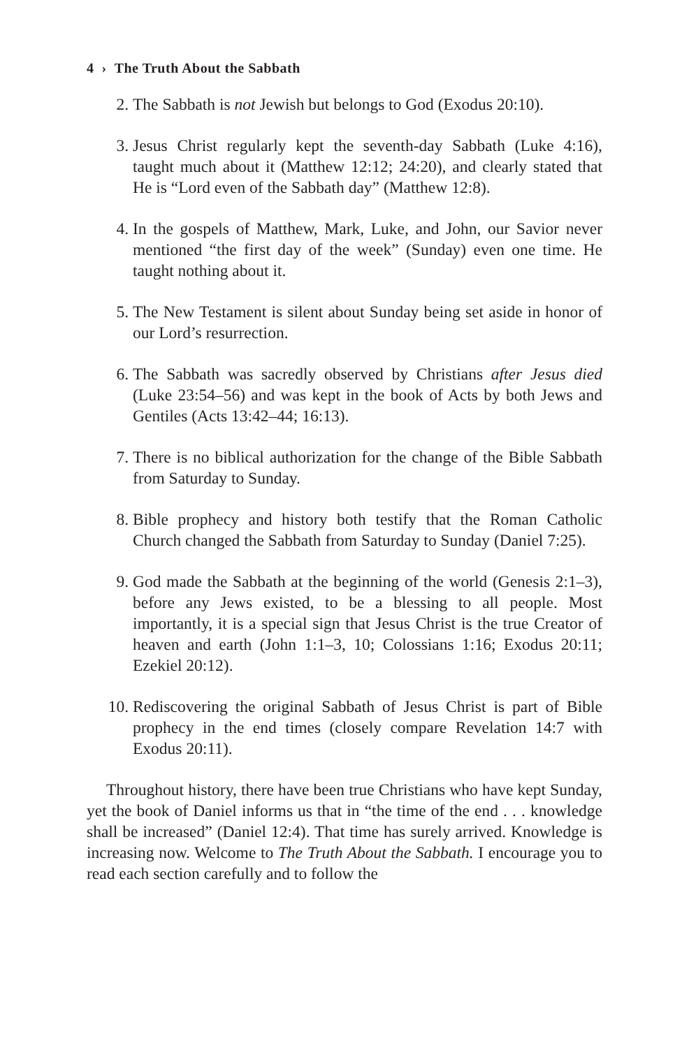4 › The Truth About the Sabbath
2. The Sabbath is not Jewish but belongs to God (Exodus 20:10).
3. Jesus Christ regularly kept the seventh-day Sabbath (Luke 4:16), taught much about it (Matthew 12:12; 24:20), and clearly stated that He is “Lord even of the Sabbath day” (Matthew 12:8).
4. In the gospels of Matthew, Mark, Luke, and John, our Savior never mentioned “the first day of the week” (Sunday) even one time. He taught nothing about it.
5. The New Testament is silent about Sunday being set aside in honor of our Lord’s resurrection.
6. The Sabbath was sacredly observed by Christians after Jesus died (Luke 23:54–56) and was kept in the book of Acts by both Jews and Gentiles (Acts 13:42–44; 16:13).
7. There is no biblical authorization for the change of the Bible Sabbath from Saturday to Sunday.
8. Bible prophecy and history both testify that the Roman Catholic Church changed the Sabbath from Saturday to Sunday (Daniel 7:25).
9. God made the Sabbath at the beginning of the world (Genesis 2:1–3), before any Jews existed, to be a blessing to all people. Most importantly, it is a special sign that Jesus Christ is the true Creator of heaven and earth (John 1:1–3, 10; Colossians 1:16; Exodus 20:11; Ezekiel 20:12).
10. Rediscovering the original Sabbath of Jesus Christ is part of Bible prophecy in the end times (closely compare Revelation 14:7 with Exodus 20:11).
Throughout history, there have been true Christians who have kept Sunday, yet the book of Daniel informs us that in “the time of the end . . . knowledge shall be increased” (Daniel 12:4). That time has surely arrived. Knowledge is increasing now. Welcome to The Truth About the Sabbath. I encourage you to read each section carefully and to follow the